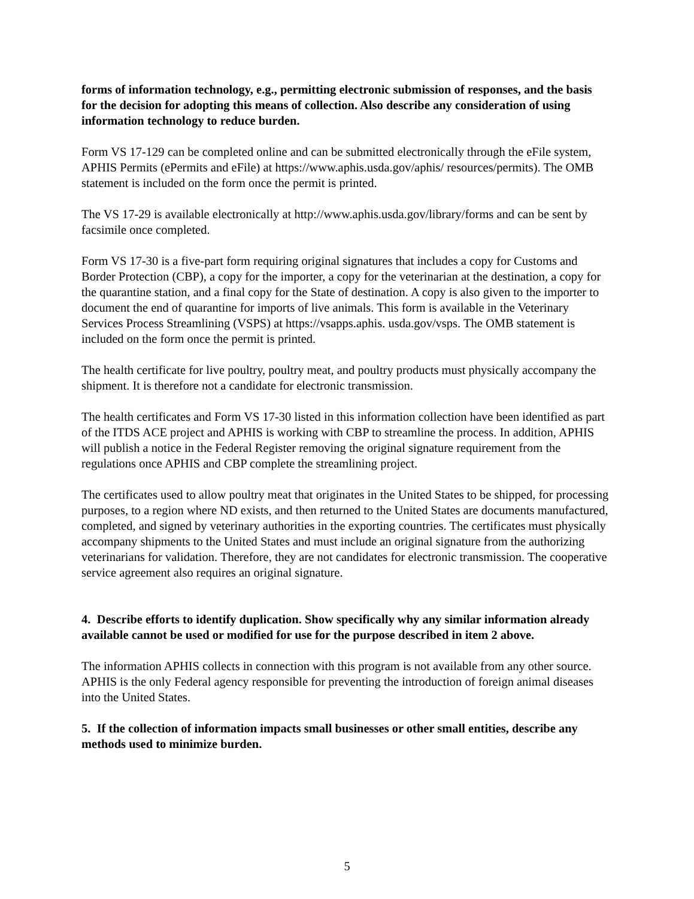forms of information technology, e.g., permitting electronic submission of responses, and the basis for the decision for adopting this means of collection. Also describe any consideration of using information technology to reduce burden.
Form VS 17-129 can be completed online and can be submitted electronically through the eFile system, APHIS Permits (ePermits and eFile) at https://www.aphis.usda.gov/aphis/ resources/permits). The OMB statement is included on the form once the permit is printed.
The VS 17-29 is available electronically at http://www.aphis.usda.gov/library/forms and can be sent by facsimile once completed.
Form VS 17-30 is a five-part form requiring original signatures that includes a copy for Customs and Border Protection (CBP), a copy for the importer, a copy for the veterinarian at the destination, a copy for the quarantine station, and a final copy for the State of destination. A copy is also given to the importer to document the end of quarantine for imports of live animals. This form is available in the Veterinary Services Process Streamlining (VSPS) at https://vsapps.aphis. usda.gov/vsps. The OMB statement is included on the form once the permit is printed.
The health certificate for live poultry, poultry meat, and poultry products must physically accompany the shipment. It is therefore not a candidate for electronic transmission.
The health certificates and Form VS 17-30 listed in this information collection have been identified as part of the ITDS ACE project and APHIS is working with CBP to streamline the process. In addition, APHIS will publish a notice in the Federal Register removing the original signature requirement from the regulations once APHIS and CBP complete the streamlining project.
The certificates used to allow poultry meat that originates in the United States to be shipped, for processing purposes, to a region where ND exists, and then returned to the United States are documents manufactured, completed, and signed by veterinary authorities in the exporting countries. The certificates must physically accompany shipments to the United States and must include an original signature from the authorizing veterinarians for validation. Therefore, they are not candidates for electronic transmission. The cooperative service agreement also requires an original signature.
4. Describe efforts to identify duplication. Show specifically why any similar information already available cannot be used or modified for use for the purpose described in item 2 above.
The information APHIS collects in connection with this program is not available from any other source. APHIS is the only Federal agency responsible for preventing the introduction of foreign animal diseases into the United States.
5. If the collection of information impacts small businesses or other small entities, describe any methods used to minimize burden.
5